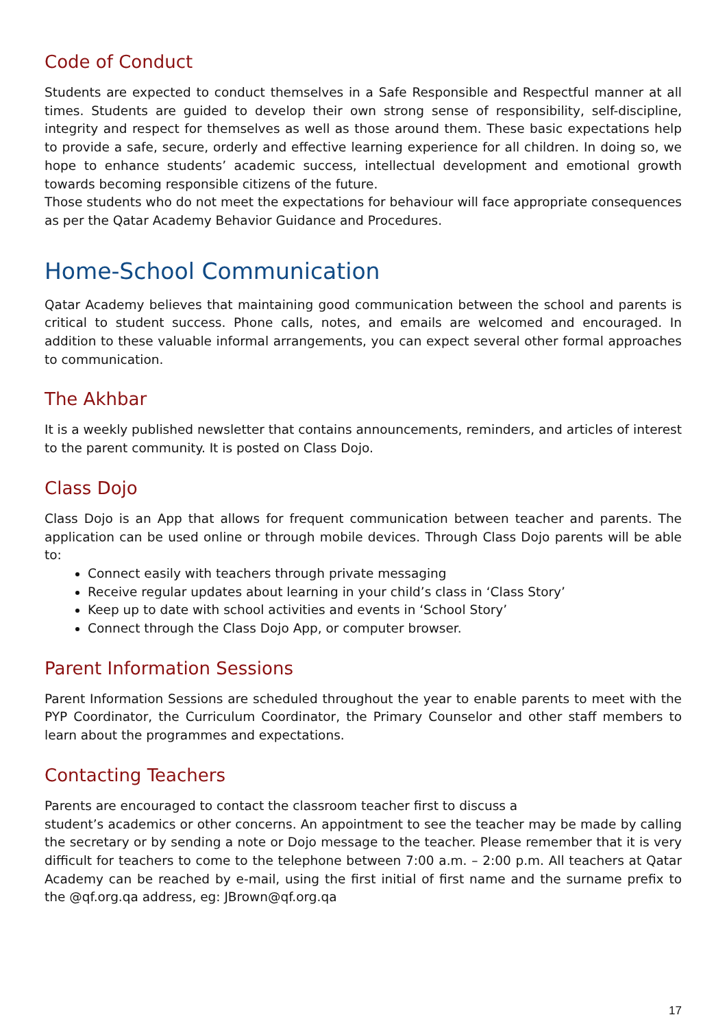Code of Conduct
Students are expected to conduct themselves in a Safe Responsible and Respectful manner at all times. Students are guided to develop their own strong sense of responsibility, self-discipline, integrity and respect for themselves as well as those around them. These basic expectations help to provide a safe, secure, orderly and effective learning experience for all children. In doing so, we hope to enhance students’ academic success, intellectual development and emotional growth towards becoming responsible citizens of the future.
Those students who do not meet the expectations for behaviour will face appropriate consequences as per the Qatar Academy Behavior Guidance and Procedures.
Home-School Communication
Qatar Academy believes that maintaining good communication between the school and parents is critical to student success. Phone calls, notes, and emails are welcomed and encouraged. In addition to these valuable informal arrangements, you can expect several other formal approaches to communication.
The Akhbar
It is a weekly published newsletter that contains announcements, reminders, and articles of interest to the parent community. It is posted on Class Dojo.
Class Dojo
Class Dojo is an App that allows for frequent communication between teacher and parents. The application can be used online or through mobile devices. Through Class Dojo parents will be able to:
Connect easily with teachers through private messaging
Receive regular updates about learning in your child’s class in ‘Class Story’
Keep up to date with school activities and events in ‘School Story’
Connect through the Class Dojo App, or computer browser.
Parent Information Sessions
Parent Information Sessions are scheduled throughout the year to enable parents to meet with the PYP Coordinator, the Curriculum Coordinator, the Primary Counselor and other staff members to learn about the programmes and expectations.
Contacting Teachers
Parents are encouraged to contact the classroom teacher first to discuss a
student’s academics or other concerns. An appointment to see the teacher may be made by calling the secretary or by sending a note or Dojo message to the teacher. Please remember that it is very difficult for teachers to come to the telephone between 7:00 a.m. – 2:00 p.m. All teachers at Qatar Academy can be reached by e-mail, using the first initial of first name and the surname prefix to the @qf.org.qa address, eg: JBrown@qf.org.qa
17